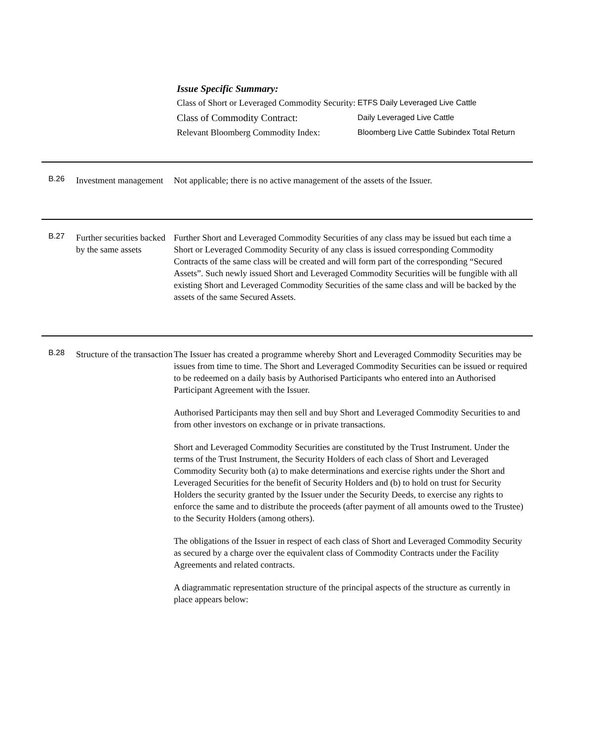Issue Specific Summary:
| Class of Short or Leveraged Commodity Security: | ETFS Daily Leveraged Live Cattle |
| Class of Commodity Contract: | Daily Leveraged Live Cattle |
| Relevant Bloomberg Commodity Index: | Bloomberg Live Cattle Subindex Total Return |
B.26
Investment management
Not applicable; there is no active management of the assets of the Issuer.
B.27
Further securities backed by the same assets
Further Short and Leveraged Commodity Securities of any class may be issued but each time a Short or Leveraged Commodity Security of any class is issued corresponding Commodity Contracts of the same class will be created and will form part of the corresponding “Secured Assets”. Such newly issued Short and Leveraged Commodity Securities will be fungible with all existing Short and Leveraged Commodity Securities of the same class and will be backed by the assets of the same Secured Assets.
B.28
Structure of the transaction
The Issuer has created a programme whereby Short and Leveraged Commodity Securities may be issues from time to time. The Short and Leveraged Commodity Securities can be issued or required to be redeemed on a daily basis by Authorised Participants who entered into an Authorised Participant Agreement with the Issuer.
Authorised Participants may then sell and buy Short and Leveraged Commodity Securities to and from other investors on exchange or in private transactions.
Short and Leveraged Commodity Securities are constituted by the Trust Instrument. Under the terms of the Trust Instrument, the Security Holders of each class of Short and Leveraged Commodity Security both (a) to make determinations and exercise rights under the Short and Leveraged Securities for the benefit of Security Holders and (b) to hold on trust for Security Holders the security granted by the Issuer under the Security Deeds, to exercise any rights to enforce the same and to distribute the proceeds (after payment of all amounts owed to the Trustee) to the Security Holders (among others).
The obligations of the Issuer in respect of each class of Short and Leveraged Commodity Security as secured by a charge over the equivalent class of Commodity Contracts under the Facility Agreements and related contracts.
A diagrammatic representation structure of the principal aspects of the structure as currently in place appears below: